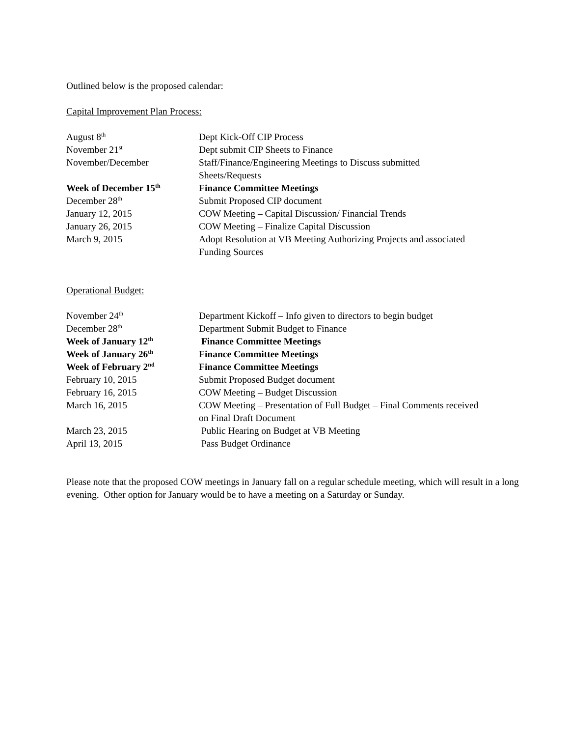Outlined below is the proposed calendar:
Capital Improvement Plan Process:
| August 8<sup>th</sup> | Dept Kick-Off CIP Process |
| November 21<sup>st</sup> | Dept submit CIP Sheets to Finance |
| November/December | Staff/Finance/Engineering Meetings to Discuss submitted Sheets/Requests |
| Week of December 15<sup>th</sup> | Finance Committee Meetings |
| December 28<sup>th</sup> | Submit Proposed CIP document |
| January 12, 2015 | COW Meeting – Capital Discussion/ Financial Trends |
| January 26, 2015 | COW Meeting – Finalize Capital Discussion |
| March 9, 2015 | Adopt Resolution at VB Meeting Authorizing Projects and associated Funding Sources |
Operational Budget:
| November 24<sup>th</sup> | Department Kickoff – Info given to directors to begin budget |
| December 28<sup>th</sup> | Department Submit Budget to Finance |
| Week of January 12<sup>th</sup> | Finance Committee Meetings |
| Week of January 26<sup>th</sup> | Finance Committee Meetings |
| Week of February 2<sup>nd</sup> | Finance Committee Meetings |
| February 10, 2015 | Submit Proposed Budget document |
| February 16, 2015 | COW Meeting – Budget Discussion |
| March 16, 2015 | COW Meeting – Presentation of Full Budget – Final Comments received on Final Draft Document |
| March 23, 2015 | Public Hearing on Budget at VB Meeting |
| April 13, 2015 | Pass Budget Ordinance |
Please note that the proposed COW meetings in January fall on a regular schedule meeting, which will result in a long evening. Other option for January would be to have a meeting on a Saturday or Sunday.